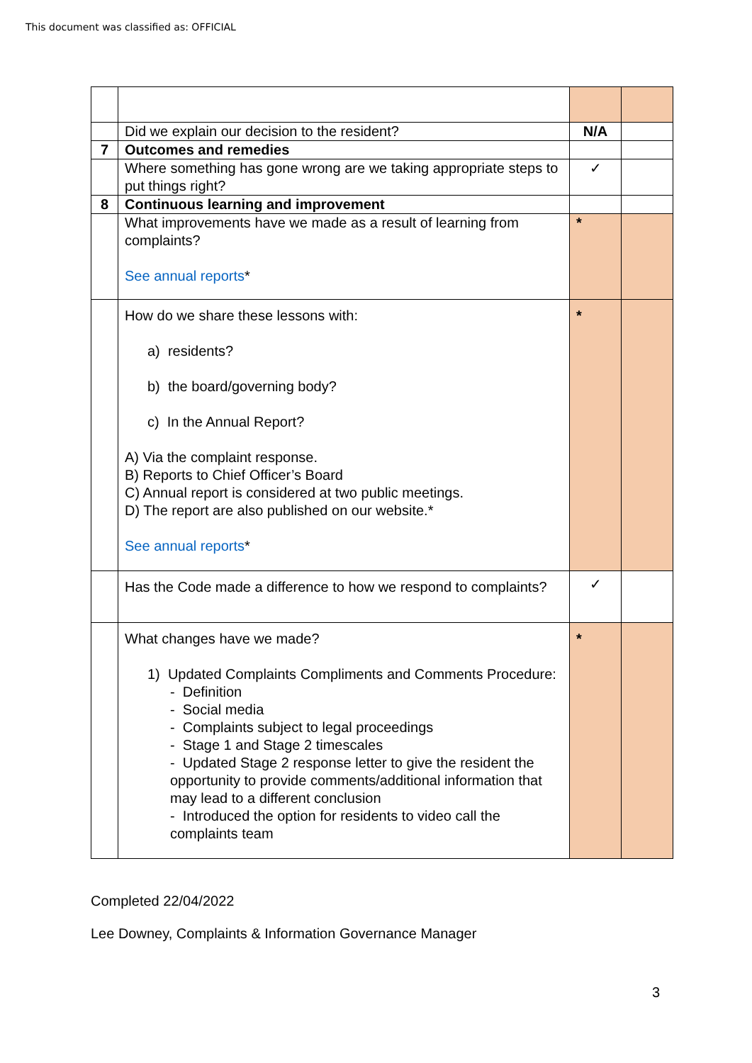This document was classified as: OFFICIAL
| | Did we explain our decision to the resident? | N/A | |
| 7 | Outcomes and remedies | | |
| | Where something has gone wrong are we taking appropriate steps to put things right? | ✓ | |
| 8 | Continuous learning and improvement | | |
| | What improvements have we made as a result of learning from complaints? See annual reports * | * | |
| | How do we share these lessons with: a) residents? b) the board/governing body? c) In the Annual Report? A) Via the complaint response. B) Reports to Chief Officer’s Board C) Annual report is considered at two public meetings. D) The report are also published on our website.* See annual reports * | * | |
| | Has the Code made a difference to how we respond to complaints? | ✓ | |
| | What changes have we made? 1) Updated Complaints Compliments and Comments Procedure: - Definition - Social media - Complaints subject to legal proceedings - Stage 1 and Stage 2 timescales - Updated Stage 2 response letter to give the resident the opportunity to provide comments/additional information that may lead to a different conclusion - Introduced the option for residents to video call the complaints team | * | |
Completed 22/04/2022
Lee Downey, Complaints & Information Governance Manager
3